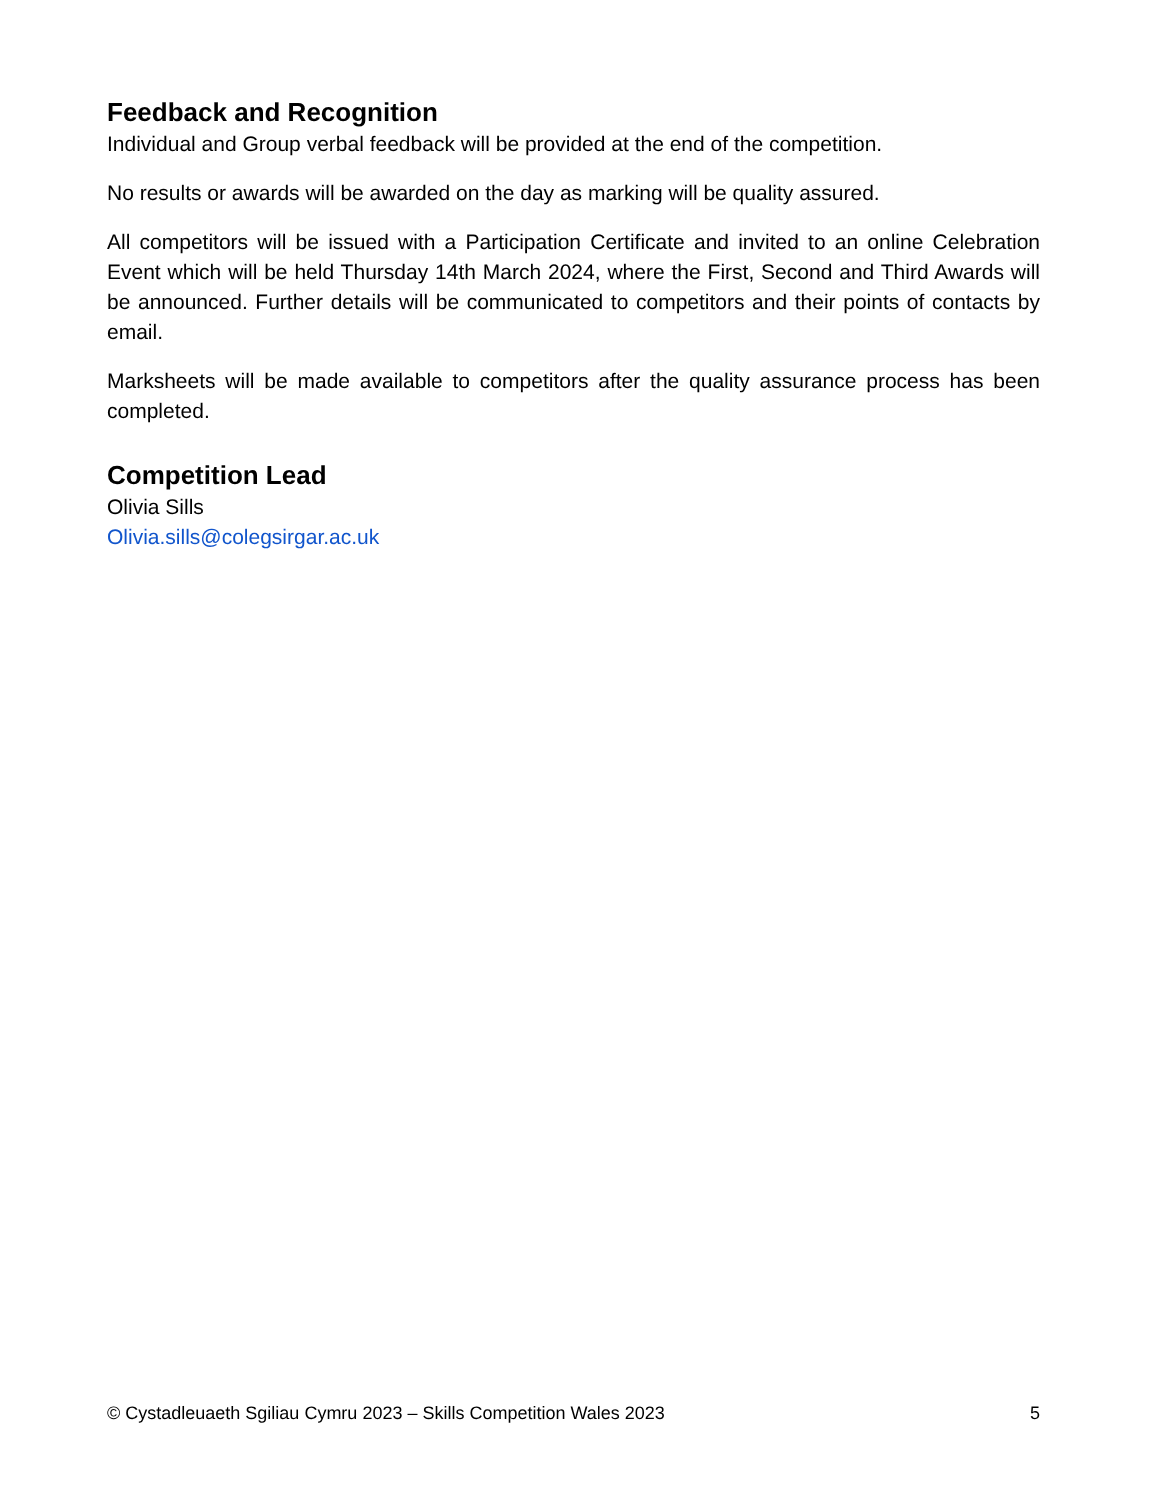Feedback and Recognition
Individual and Group verbal feedback will be provided at the end of the competition.
No results or awards will be awarded on the day as marking will be quality assured.
All competitors will be issued with a Participation Certificate and invited to an online Celebration Event which will be held Thursday 14th March 2024, where the First, Second and Third Awards will be announced. Further details will be communicated to competitors and their points of contacts by email.
Marksheets will be made available to competitors after the quality assurance process has been completed.
Competition Lead
Olivia Sills
Olivia.sills@colegsirgar.ac.uk
© Cystadleuaeth Sgiliau Cymru 2023 – Skills Competition Wales 2023 5